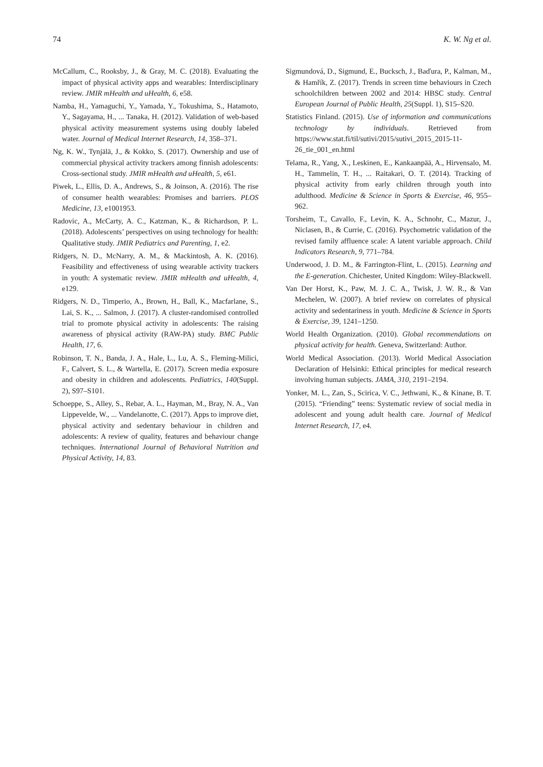74 K. W. Ng et al.
McCallum, C., Rooksby, J., & Gray, M. C. (2018). Evaluating the impact of physical activity apps and wearables: Interdisciplinary review. JMIR mHealth and uHealth, 6, e58.
Namba, H., Yamaguchi, Y., Yamada, Y., Tokushima, S., Hatamoto, Y., Sagayama, H., ... Tanaka, H. (2012). Validation of web-based physical activity measurement systems using doubly labeled water. Journal of Medical Internet Research, 14, 358–371.
Ng, K. W., Tynjälä, J., & Kokko, S. (2017). Ownership and use of commercial physical activity trackers among finnish adolescents: Cross-sectional study. JMIR mHealth and uHealth, 5, e61.
Piwek, L., Ellis, D. A., Andrews, S., & Joinson, A. (2016). The rise of consumer health wearables: Promises and barriers. PLOS Medicine, 13, e1001953.
Radovic, A., McCarty, A. C., Katzman, K., & Richardson, P. L. (2018). Adolescents’ perspectives on using technology for health: Qualitative study. JMIR Pediatrics and Parenting, 1, e2.
Ridgers, N. D., McNarry, A. M., & Mackintosh, A. K. (2016). Feasibility and effectiveness of using wearable activity trackers in youth: A systematic review. JMIR mHealth and uHealth, 4, e129.
Ridgers, N. D., Timperio, A., Brown, H., Ball, K., Macfarlane, S., Lai, S. K., ... Salmon, J. (2017). A cluster-randomised controlled trial to promote physical activity in adolescents: The raising awareness of physical activity (RAW-PA) study. BMC Public Health, 17, 6.
Robinson, T. N., Banda, J. A., Hale, L., Lu, A. S., Fleming-Milici, F., Calvert, S. L., & Wartella, E. (2017). Screen media exposure and obesity in children and adolescents. Pediatrics, 140(Suppl. 2), S97–S101.
Schoeppe, S., Alley, S., Rebar, A. L., Hayman, M., Bray, N. A., Van Lippevelde, W., ... Vandelanotte, C. (2017). Apps to improve diet, physical activity and sedentary behaviour in children and adolescents: A review of quality, features and behaviour change techniques. International Journal of Behavioral Nutrition and Physical Activity, 14, 83.
Sigmundová, D., Sigmund, E., Bucksch, J., Baďura, P., Kalman, M., & Hamřík, Z. (2017). Trends in screen time behaviours in Czech schoolchildren between 2002 and 2014: HBSC study. Central European Journal of Public Health, 25(Suppl. 1), S15–S20.
Statistics Finland. (2015). Use of information and communications technology by individuals. Retrieved from https://www.stat.fi/til/sutivi/2015/sutivi_2015_2015-11-26_tie_001_en.html
Telama, R., Yang, X., Leskinen, E., Kankaanpää, A., Hirvensalo, M. H., Tammelin, T. H., ... Raitakari, O. T. (2014). Tracking of physical activity from early children through youth into adulthood. Medicine & Science in Sports & Exercise, 46, 955–962.
Torsheim, T., Cavallo, F., Levin, K. A., Schnohr, C., Mazur, J., Niclasen, B., & Currie, C. (2016). Psychometric validation of the revised family affluence scale: A latent variable approach. Child Indicators Research, 9, 771–784.
Underwood, J. D. M., & Farrington-Flint, L. (2015). Learning and the E-generation. Chichester, United Kingdom: Wiley-Blackwell.
Van Der Horst, K., Paw, M. J. C. A., Twisk, J. W. R., & Van Mechelen, W. (2007). A brief review on correlates of physical activity and sedentariness in youth. Medicine & Science in Sports & Exercise, 39, 1241–1250.
World Health Organization. (2010). Global recommendations on physical activity for health. Geneva, Switzerland: Author.
World Medical Association. (2013). World Medical Association Declaration of Helsinki: Ethical principles for medical research involving human subjects. JAMA, 310, 2191–2194.
Yonker, M. L., Zan, S., Scirica, V. C., Jethwani, K., & Kinane, B. T. (2015). “Friending” teens: Systematic review of social media in adolescent and young adult health care. Journal of Medical Internet Research, 17, e4.